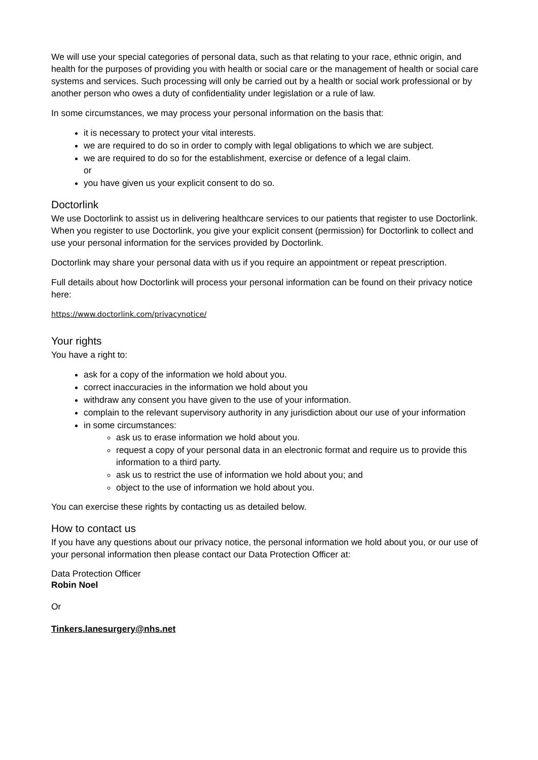We will use your special categories of personal data, such as that relating to your race, ethnic origin, and health for the purposes of providing you with health or social care or the management of health or social care systems and services. Such processing will only be carried out by a health or social work professional or by another person who owes a duty of confidentiality under legislation or a rule of law.
In some circumstances, we may process your personal information on the basis that:
it is necessary to protect your vital interests.
we are required to do so in order to comply with legal obligations to which we are subject.
we are required to do so for the establishment, exercise or defence of a legal claim.
or
you have given us your explicit consent to do so.
Doctorlink
We use Doctorlink to assist us in delivering healthcare services to our patients that register to use Doctorlink. When you register to use Doctorlink, you give your explicit consent (permission) for Doctorlink to collect and use your personal information for the services provided by Doctorlink.
Doctorlink may share your personal data with us if you require an appointment or repeat prescription.
Full details about how Doctorlink will process your personal information can be found on their privacy notice here:
https://www.doctorlink.com/privacynotice/
Your rights
You have a right to:
ask for a copy of the information we hold about you.
correct inaccuracies in the information we hold about you
withdraw any consent you have given to the use of your information.
complain to the relevant supervisory authority in any jurisdiction about our use of your information
in some circumstances:
ask us to erase information we hold about you.
request a copy of your personal data in an electronic format and require us to provide this information to a third party.
ask us to restrict the use of information we hold about you; and
object to the use of information we hold about you.
You can exercise these rights by contacting us as detailed below.
How to contact us
If you have any questions about our privacy notice, the personal information we hold about you, or our use of your personal information then please contact our Data Protection Officer at:
Data Protection Officer
Robin Noel
Or
Tinkers.lanesurgery@nhs.net